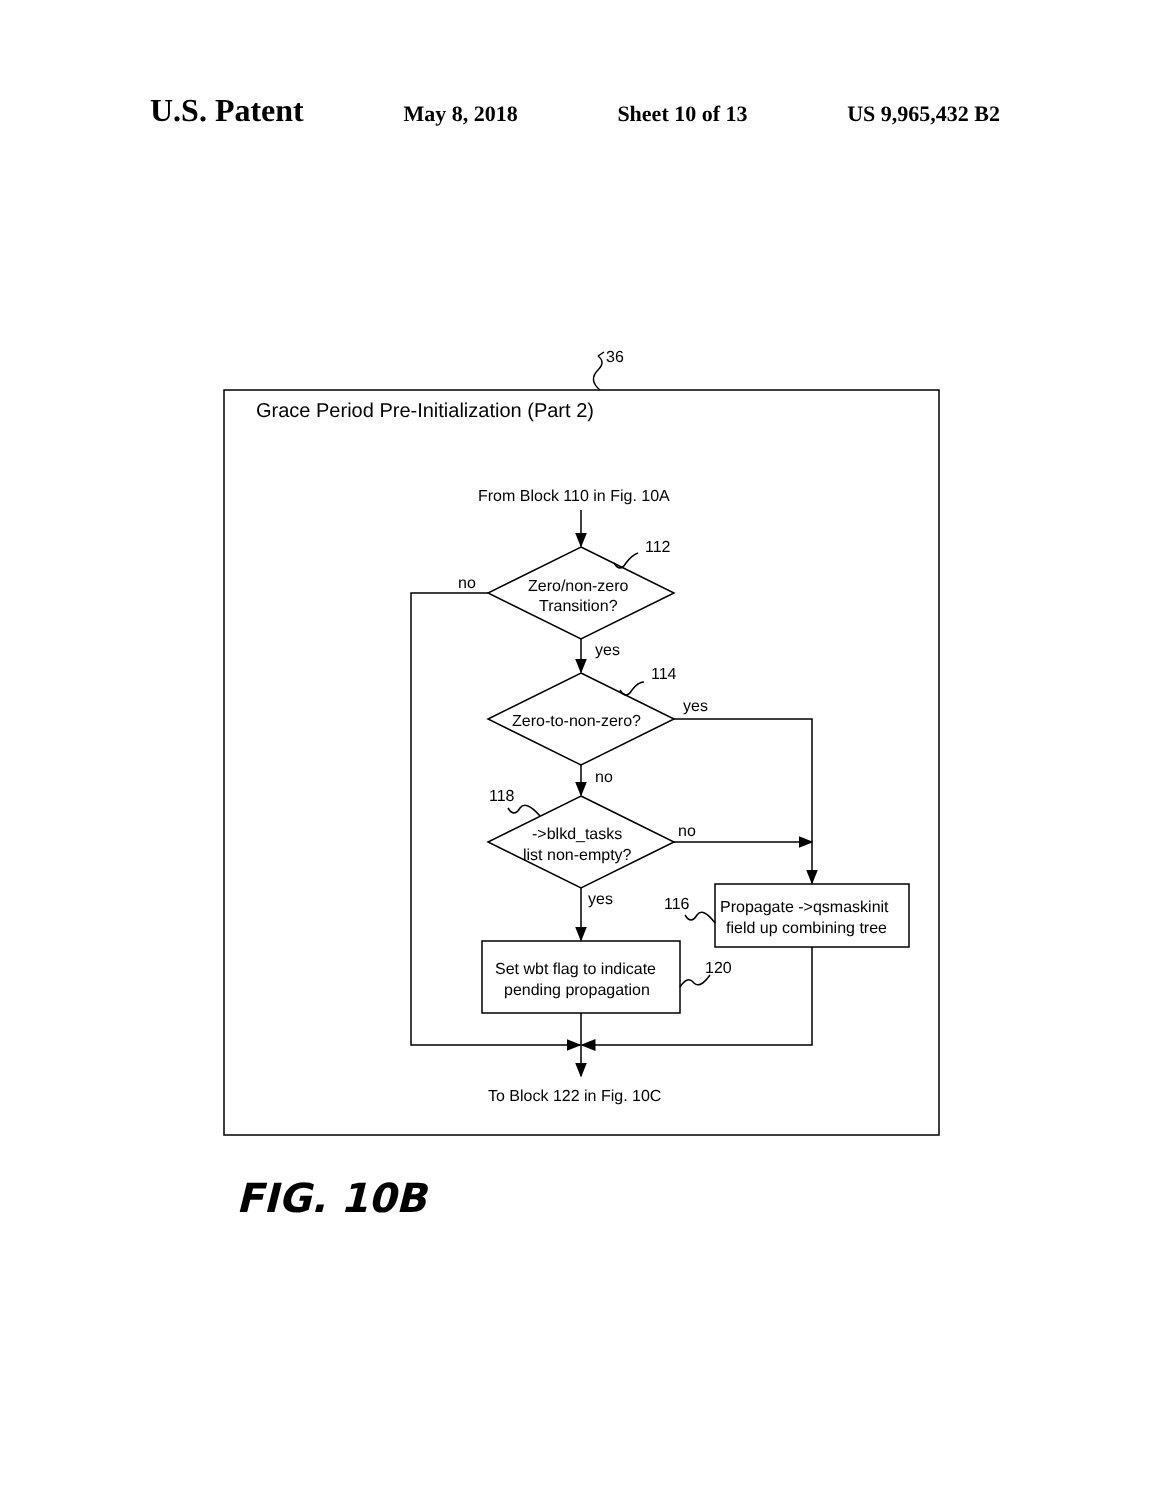U.S. Patent
May 8, 2018 Sheet 10 of 13 US 9,965,432 B2
36
Grace Period Pre-Initialization (Part 2)
From Block 110 in Fig. 10A
112
Zero/non-zero
Transition?
no
yes
114
Zero-to-non-zero?
yes
no
118
->blkd_tasks
list non-empty?
no
yes
116
Propagate ->qsmaskinit
field up combining tree
Set wbt flag to indicate
pending propagation
120
To Block 122 in Fig. 10C
FIG. 10B